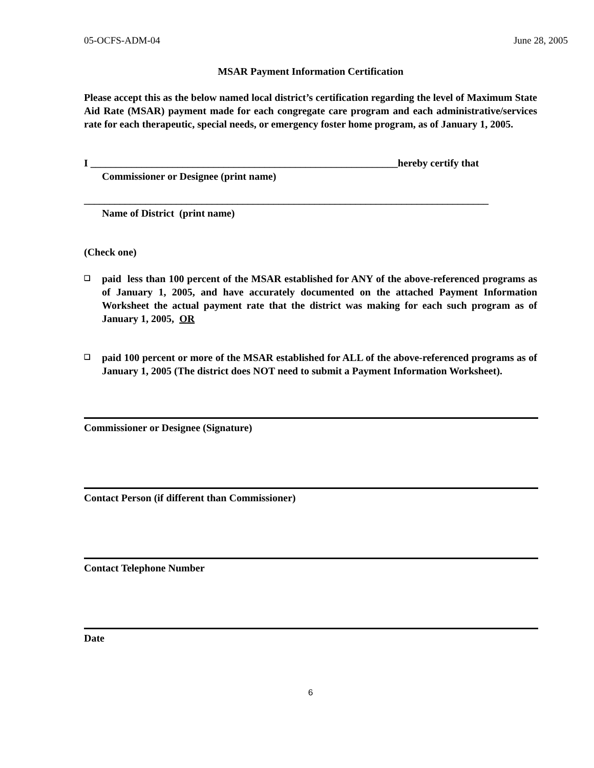05-OCFS-ADM-04 June 28, 2005
MSAR Payment Information Certification
Please accept this as the below named local district’s certification regarding the level of Maximum State Aid Rate (MSAR) payment made for each congregate care program and each administrative/services rate for each therapeutic, special needs, or emergency foster home program, as of January 1, 2005.
I ____________________________________________________________hereby certify that
Commissioner or Designee (print name)
_______________________________________________________________________________
Name of District (print name)
(Check one)
❑
paid less than 100 percent of the MSAR established for ANY of the above-referenced programs as of January 1, 2005, and have accurately documented on the attached Payment Information Worksheet the actual payment rate that the district was making for each such program as of January 1, 2005, OR
❑
paid 100 percent or more of the MSAR established for ALL of the above-referenced programs as of January 1, 2005 (The district does NOT need to submit a Payment Information Worksheet).
Commissioner or Designee (Signature)
Contact Person (if different than Commissioner)
Contact Telephone Number
Date
6